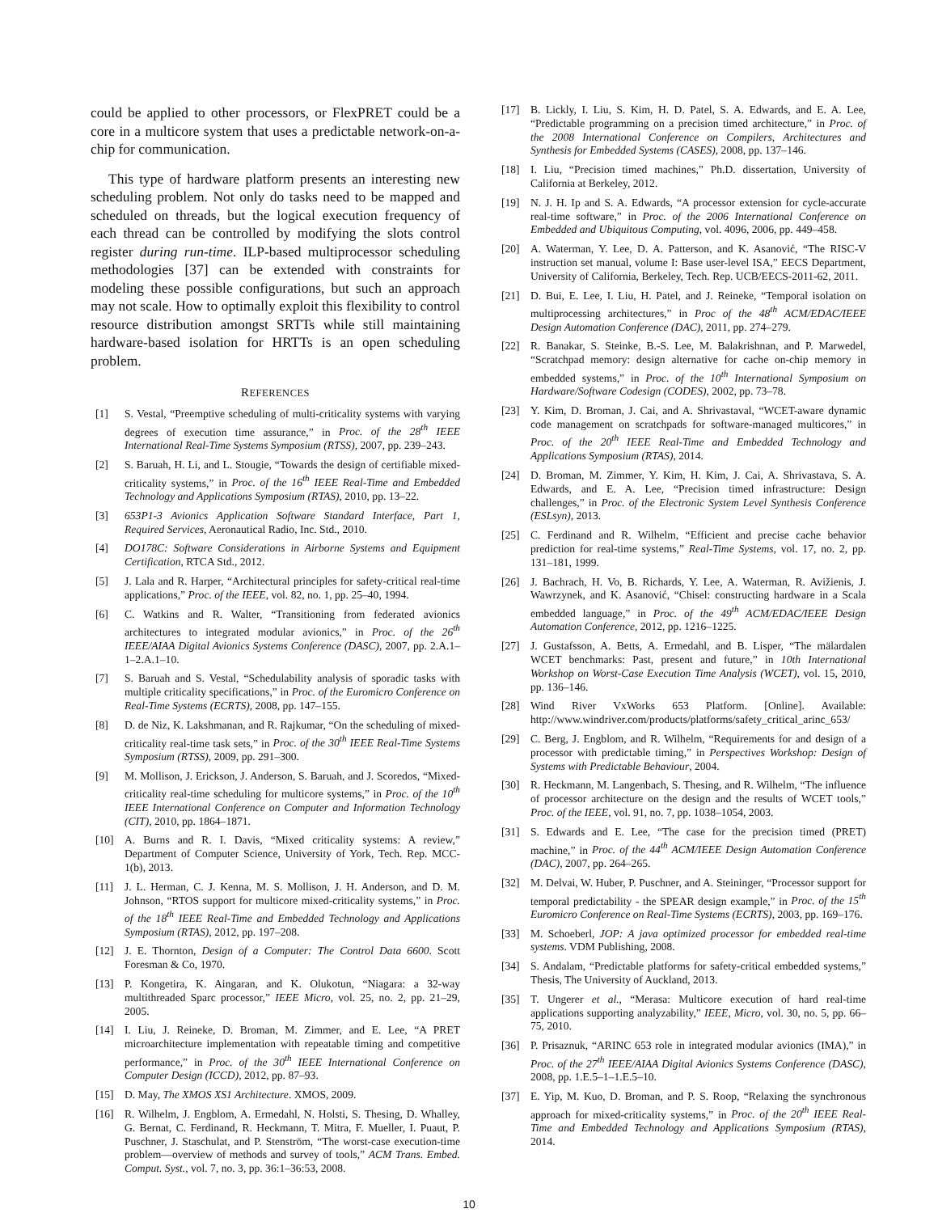could be applied to other processors, or FlexPRET could be a core in a multicore system that uses a predictable network-on-a-chip for communication.
This type of hardware platform presents an interesting new scheduling problem. Not only do tasks need to be mapped and scheduled on threads, but the logical execution frequency of each thread can be controlled by modifying the slots control register during run-time. ILP-based multiprocessor scheduling methodologies [37] can be extended with constraints for modeling these possible configurations, but such an approach may not scale. How to optimally exploit this flexibility to control resource distribution amongst SRTTs while still maintaining hardware-based isolation for HRTTs is an open scheduling problem.
REFERENCES
[1] S. Vestal, “Preemptive scheduling of multi-criticality systems with varying degrees of execution time assurance,” in Proc. of the 28<sup>th</sup> IEEE International Real-Time Systems Symposium (RTSS), 2007, pp. 239–243.
[2] S. Baruah, H. Li, and L. Stougie, “Towards the design of certifiable mixed-criticality systems,” in Proc. of the 16<sup>th</sup> IEEE Real-Time and Embedded Technology and Applications Symposium (RTAS), 2010, pp. 13–22.
[3] 653P1-3 Avionics Application Software Standard Interface, Part 1, Required Services, Aeronautical Radio, Inc. Std., 2010.
[4] DO178C: Software Considerations in Airborne Systems and Equipment Certification, RTCA Std., 2012.
[5] J. Lala and R. Harper, “Architectural principles for safety-critical real-time applications,” Proc. of the IEEE, vol. 82, no. 1, pp. 25–40, 1994.
[6] C. Watkins and R. Walter, “Transitioning from federated avionics architectures to integrated modular avionics,” in Proc. of the 26<sup>th</sup> IEEE/AIAA Digital Avionics Systems Conference (DASC), 2007, pp. 2.A.1–1–2.A.1–10.
[7] S. Baruah and S. Vestal, “Schedulability analysis of sporadic tasks with multiple criticality specifications,” in Proc. of the Euromicro Conference on Real-Time Systems (ECRTS), 2008, pp. 147–155.
[8] D. de Niz, K. Lakshmanan, and R. Rajkumar, “On the scheduling of mixed-criticality real-time task sets,” in Proc. of the 30<sup>th</sup> IEEE Real-Time Systems Symposium (RTSS), 2009, pp. 291–300.
[9] M. Mollison, J. Erickson, J. Anderson, S. Baruah, and J. Scoredos, “Mixed-criticality real-time scheduling for multicore systems,” in Proc. of the 10<sup>th</sup> IEEE International Conference on Computer and Information Technology (CIT), 2010, pp. 1864–1871.
[10] A. Burns and R. I. Davis, “Mixed criticality systems: A review,” Department of Computer Science, University of York, Tech. Rep. MCC-1(b), 2013.
[11] J. L. Herman, C. J. Kenna, M. S. Mollison, J. H. Anderson, and D. M. Johnson, “RTOS support for multicore mixed-criticality systems,” in Proc. of the 18<sup>th</sup> IEEE Real-Time and Embedded Technology and Applications Symposium (RTAS), 2012, pp. 197–208.
[12] J. E. Thornton, Design of a Computer: The Control Data 6600. Scott Foresman & Co, 1970.
[13] P. Kongetira, K. Aingaran, and K. Olukotun, “Niagara: a 32-way multithreaded Sparc processor,” IEEE Micro, vol. 25, no. 2, pp. 21–29, 2005.
[14] I. Liu, J. Reineke, D. Broman, M. Zimmer, and E. Lee, “A PRET microarchitecture implementation with repeatable timing and competitive performance,” in Proc. of the 30<sup>th</sup> IEEE International Conference on Computer Design (ICCD), 2012, pp. 87–93.
[15] D. May, The XMOS XS1 Architecture. XMOS, 2009.
[16] R. Wilhelm, J. Engblom, A. Ermedahl, N. Holsti, S. Thesing, D. Whalley, G. Bernat, C. Ferdinand, R. Heckmann, T. Mitra, F. Mueller, I. Puaut, P. Puschner, J. Staschulat, and P. Stenström, “The worst-case execution-time problem—overview of methods and survey of tools,” ACM Trans. Embed. Comput. Syst., vol. 7, no. 3, pp. 36:1–36:53, 2008.
[17] B. Lickly, I. Liu, S. Kim, H. D. Patel, S. A. Edwards, and E. A. Lee, “Predictable programming on a precision timed architecture,” in Proc. of the 2008 International Conference on Compilers, Architectures and Synthesis for Embedded Systems (CASES), 2008, pp. 137–146.
[18] I. Liu, “Precision timed machines,” Ph.D. dissertation, University of California at Berkeley, 2012.
[19] N. J. H. Ip and S. A. Edwards, “A processor extension for cycle-accurate real-time software,” in Proc. of the 2006 International Conference on Embedded and Ubiquitous Computing, vol. 4096, 2006, pp. 449–458.
[20] A. Waterman, Y. Lee, D. A. Patterson, and K. Asanović, “The RISC-V instruction set manual, volume I: Base user-level ISA,” EECS Department, University of California, Berkeley, Tech. Rep. UCB/EECS-2011-62, 2011.
[21] D. Bui, E. Lee, I. Liu, H. Patel, and J. Reineke, “Temporal isolation on multiprocessing architectures,” in Proc of the 48<sup>th</sup> ACM/EDAC/IEEE Design Automation Conference (DAC), 2011, pp. 274–279.
[22] R. Banakar, S. Steinke, B.-S. Lee, M. Balakrishnan, and P. Marwedel, “Scratchpad memory: design alternative for cache on-chip memory in embedded systems,” in Proc. of the 10<sup>th</sup> International Symposium on Hardware/Software Codesign (CODES), 2002, pp. 73–78.
[23] Y. Kim, D. Broman, J. Cai, and A. Shrivastaval, “WCET-aware dynamic code management on scratchpads for software-managed multicores,” in Proc. of the 20<sup>th</sup> IEEE Real-Time and Embedded Technology and Applications Symposium (RTAS), 2014.
[24] D. Broman, M. Zimmer, Y. Kim, H. Kim, J. Cai, A. Shrivastava, S. A. Edwards, and E. A. Lee, “Precision timed infrastructure: Design challenges,” in Proc. of the Electronic System Level Synthesis Conference (ESLsyn), 2013.
[25] C. Ferdinand and R. Wilhelm, “Efficient and precise cache behavior prediction for real-time systems,” Real-Time Systems, vol. 17, no. 2, pp. 131–181, 1999.
[26] J. Bachrach, H. Vo, B. Richards, Y. Lee, A. Waterman, R. Avižienis, J. Wawrzynek, and K. Asanović, “Chisel: constructing hardware in a Scala embedded language,” in Proc. of the 49<sup>th</sup> ACM/EDAC/IEEE Design Automation Conference, 2012, pp. 1216–1225.
[27] J. Gustafsson, A. Betts, A. Ermedahl, and B. Lisper, “The mälardalen WCET benchmarks: Past, present and future,” in 10th International Workshop on Worst-Case Execution Time Analysis (WCET), vol. 15, 2010, pp. 136–146.
[28] Wind River VxWorks 653 Platform. [Online]. Available: http://www.windriver.com/products/platforms/safety_critical_arinc_653/
[29] C. Berg, J. Engblom, and R. Wilhelm, “Requirements for and design of a processor with predictable timing,” in Perspectives Workshop: Design of Systems with Predictable Behaviour, 2004.
[30] R. Heckmann, M. Langenbach, S. Thesing, and R. Wilhelm, “The influence of processor architecture on the design and the results of WCET tools,” Proc. of the IEEE, vol. 91, no. 7, pp. 1038–1054, 2003.
[31] S. Edwards and E. Lee, “The case for the precision timed (PRET) machine,” in Proc. of the 44<sup>th</sup> ACM/IEEE Design Automation Conference (DAC), 2007, pp. 264–265.
[32] M. Delvai, W. Huber, P. Puschner, and A. Steininger, “Processor support for temporal predictability - the SPEAR design example,” in Proc. of the 15<sup>th</sup> Euromicro Conference on Real-Time Systems (ECRTS), 2003, pp. 169–176.
[33] M. Schoeberl, JOP: A java optimized processor for embedded real-time systems. VDM Publishing, 2008.
[34] S. Andalam, “Predictable platforms for safety-critical embedded systems,” Thesis, The University of Auckland, 2013.
[35] T. Ungerer et al., “Merasa: Multicore execution of hard real-time applications supporting analyzability,” IEEE, Micro, vol. 30, no. 5, pp. 66–75, 2010.
[36] P. Prisaznuk, “ARINC 653 role in integrated modular avionics (IMA),” in Proc. of the 27<sup>th</sup> IEEE/AIAA Digital Avionics Systems Conference (DASC), 2008, pp. 1.E.5–1–1.E.5–10.
[37] E. Yip, M. Kuo, D. Broman, and P. S. Roop, “Relaxing the synchronous approach for mixed-criticality systems,” in Proc. of the 20<sup>th</sup> IEEE Real-Time and Embedded Technology and Applications Symposium (RTAS), 2014.
10